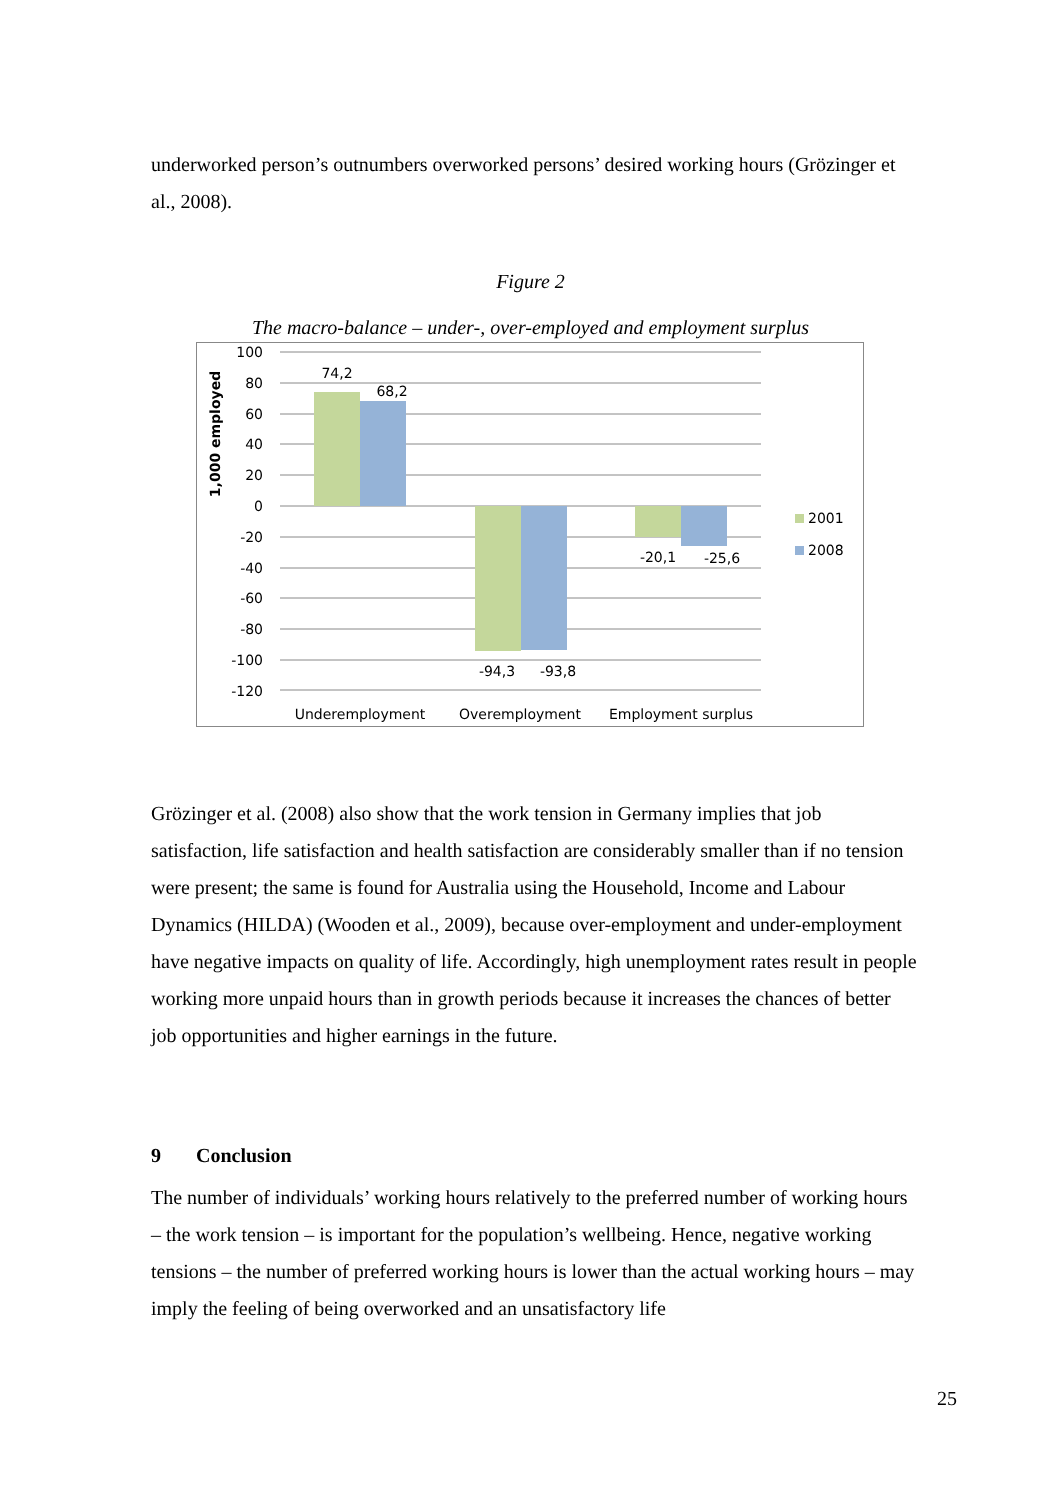underworked person’s outnumbers overworked persons’ desired working hours (Grözinger et al., 2008).
Figure 2
The macro-balance – under-, over-employed and employment surplus
100
80
60
40
20
0
-20
-40
-60
-80
-100
-120
74,2
68,2
-94,3
-93,8
-20,1
-25,6
Underemployment
Overemployment
Employment surplus
1,000 employed
2001
2008
Grözinger et al. (2008) also show that the work tension in Germany implies that job satisfaction, life satisfaction and health satisfaction are considerably smaller than if no tension were present; the same is found for Australia using the Household, Income and Labour Dynamics (HILDA) (Wooden et al., 2009), because over-employment and under-employment have negative impacts on quality of life. Accordingly, high unemployment rates result in people working more unpaid hours than in growth periods because it increases the chances of better job opportunities and higher earnings in the future.
9 Conclusion
The number of individuals’ working hours relatively to the preferred number of working hours – the work tension – is important for the population’s wellbeing. Hence, negative working tensions – the number of preferred working hours is lower than the actual working hours – may imply the feeling of being overworked and an unsatisfactory life
25